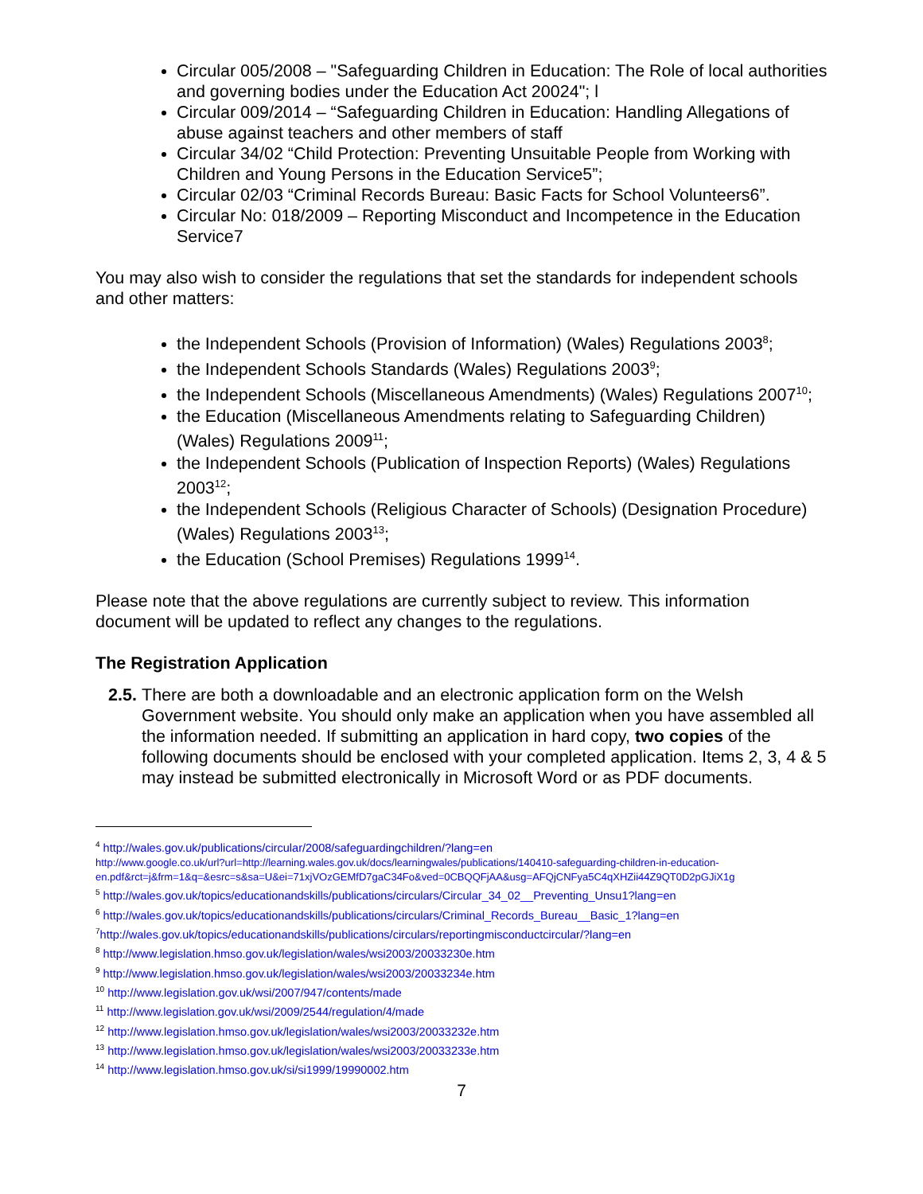Circular 005/2008 – "Safeguarding Children in Education: The Role of local authorities and governing bodies under the Education Act 20024"; l
Circular 009/2014 – “Safeguarding Children in Education: Handling Allegations of abuse against teachers and other members of staff
Circular 34/02 “Child Protection: Preventing Unsuitable People from Working with Children and Young Persons in the Education Service5”;
Circular 02/03 “Criminal Records Bureau: Basic Facts for School Volunteers6”.
Circular No: 018/2009 – Reporting Misconduct and Incompetence in the Education Service7
You may also wish to consider the regulations that set the standards for independent schools and other matters:
the Independent Schools (Provision of Information) (Wales) Regulations 2003<sup>8</sup>;
the Independent Schools Standards (Wales) Regulations 2003<sup>9</sup>;
the Independent Schools (Miscellaneous Amendments) (Wales) Regulations 2007<sup>10</sup>;
the Education (Miscellaneous Amendments relating to Safeguarding Children) (Wales) Regulations 2009<sup>11</sup>;
the Independent Schools (Publication of Inspection Reports) (Wales) Regulations 2003<sup>12</sup>;
the Independent Schools (Religious Character of Schools) (Designation Procedure) (Wales) Regulations 2003<sup>13</sup>;
the Education (School Premises) Regulations 1999<sup>14</sup>.
Please note that the above regulations are currently subject to review. This information document will be updated to reflect any changes to the regulations.
The Registration Application
2.5.
There are both a downloadable and an electronic application form on the Welsh Government website. You should only make an application when you have assembled all the information needed. If submitting an application in hard copy, two copies of the following documents should be enclosed with your completed application. Items 2, 3, 4 & 5 may instead be submitted electronically in Microsoft Word or as PDF documents.
<sup>4</sup> http://wales.gov.uk/publications/circular/2008/safeguardingchildren/?lang=en
http://www.google.co.uk/url?url=http://learning.wales.gov.uk/docs/learningwales/publications/140410-safeguarding-children-in-education-en.pdf&rct=j&frm=1&q=&esrc=s&sa=U&ei=71xjVOzGEMfD7gaC34Fo&ved=0CBQQFjAA&usg=AFQjCNFya5C4qXHZii44Z9QT0D2pGJiX1g
<sup>5</sup> http://wales.gov.uk/topics/educationandskills/publications/circulars/Circular_34_02__Preventing_Unsu1?lang=en
<sup>6</sup> http://wales.gov.uk/topics/educationandskills/publications/circulars/Criminal_Records_Bureau__Basic_1?lang=en
<sup>7</sup> http://wales.gov.uk/topics/educationandskills/publications/circulars/reportingmisconductcircular/?lang=en
<sup>8</sup> http://www.legislation.hmso.gov.uk/legislation/wales/wsi2003/20033230e.htm
<sup>9</sup> http://www.legislation.hmso.gov.uk/legislation/wales/wsi2003/20033234e.htm
<sup>10</sup> http://www.legislation.gov.uk/wsi/2007/947/contents/made
<sup>11</sup> http://www.legislation.gov.uk/wsi/2009/2544/regulation/4/made
<sup>12</sup> http://www.legislation.hmso.gov.uk/legislation/wales/wsi2003/20033232e.htm
<sup>13</sup> http://www.legislation.hmso.gov.uk/legislation/wales/wsi2003/20033233e.htm
<sup>14</sup> http://www.legislation.hmso.gov.uk/si/si1999/19990002.htm
7